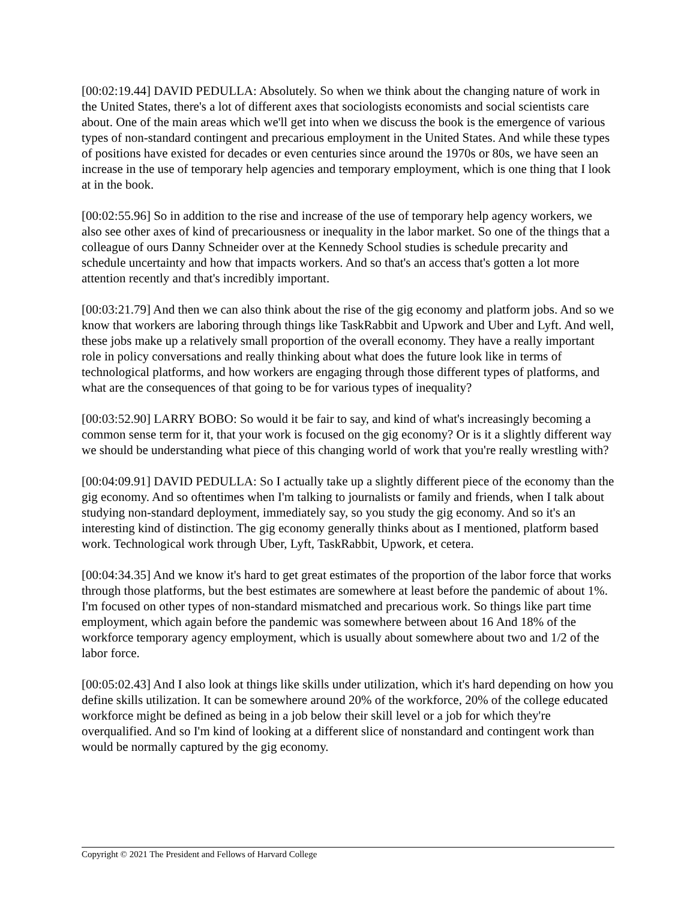[00:02:19.44] DAVID PEDULLA: Absolutely. So when we think about the changing nature of work in the United States, there's a lot of different axes that sociologists economists and social scientists care about. One of the main areas which we'll get into when we discuss the book is the emergence of various types of non-standard contingent and precarious employment in the United States. And while these types of positions have existed for decades or even centuries since around the 1970s or 80s, we have seen an increase in the use of temporary help agencies and temporary employment, which is one thing that I look at in the book.
[00:02:55.96] So in addition to the rise and increase of the use of temporary help agency workers, we also see other axes of kind of precariousness or inequality in the labor market. So one of the things that a colleague of ours Danny Schneider over at the Kennedy School studies is schedule precarity and schedule uncertainty and how that impacts workers. And so that's an access that's gotten a lot more attention recently and that's incredibly important.
[00:03:21.79] And then we can also think about the rise of the gig economy and platform jobs. And so we know that workers are laboring through things like TaskRabbit and Upwork and Uber and Lyft. And well, these jobs make up a relatively small proportion of the overall economy. They have a really important role in policy conversations and really thinking about what does the future look like in terms of technological platforms, and how workers are engaging through those different types of platforms, and what are the consequences of that going to be for various types of inequality?
[00:03:52.90] LARRY BOBO: So would it be fair to say, and kind of what's increasingly becoming a common sense term for it, that your work is focused on the gig economy? Or is it a slightly different way we should be understanding what piece of this changing world of work that you're really wrestling with?
[00:04:09.91] DAVID PEDULLA: So I actually take up a slightly different piece of the economy than the gig economy. And so oftentimes when I'm talking to journalists or family and friends, when I talk about studying non-standard deployment, immediately say, so you study the gig economy. And so it's an interesting kind of distinction. The gig economy generally thinks about as I mentioned, platform based work. Technological work through Uber, Lyft, TaskRabbit, Upwork, et cetera.
[00:04:34.35] And we know it's hard to get great estimates of the proportion of the labor force that works through those platforms, but the best estimates are somewhere at least before the pandemic of about 1%. I'm focused on other types of non-standard mismatched and precarious work. So things like part time employment, which again before the pandemic was somewhere between about 16 And 18% of the workforce temporary agency employment, which is usually about somewhere about two and 1/2 of the labor force.
[00:05:02.43] And I also look at things like skills under utilization, which it's hard depending on how you define skills utilization. It can be somewhere around 20% of the workforce, 20% of the college educated workforce might be defined as being in a job below their skill level or a job for which they're overqualified. And so I'm kind of looking at a different slice of nonstandard and contingent work than would be normally captured by the gig economy.
Copyright © 2021 The President and Fellows of Harvard College